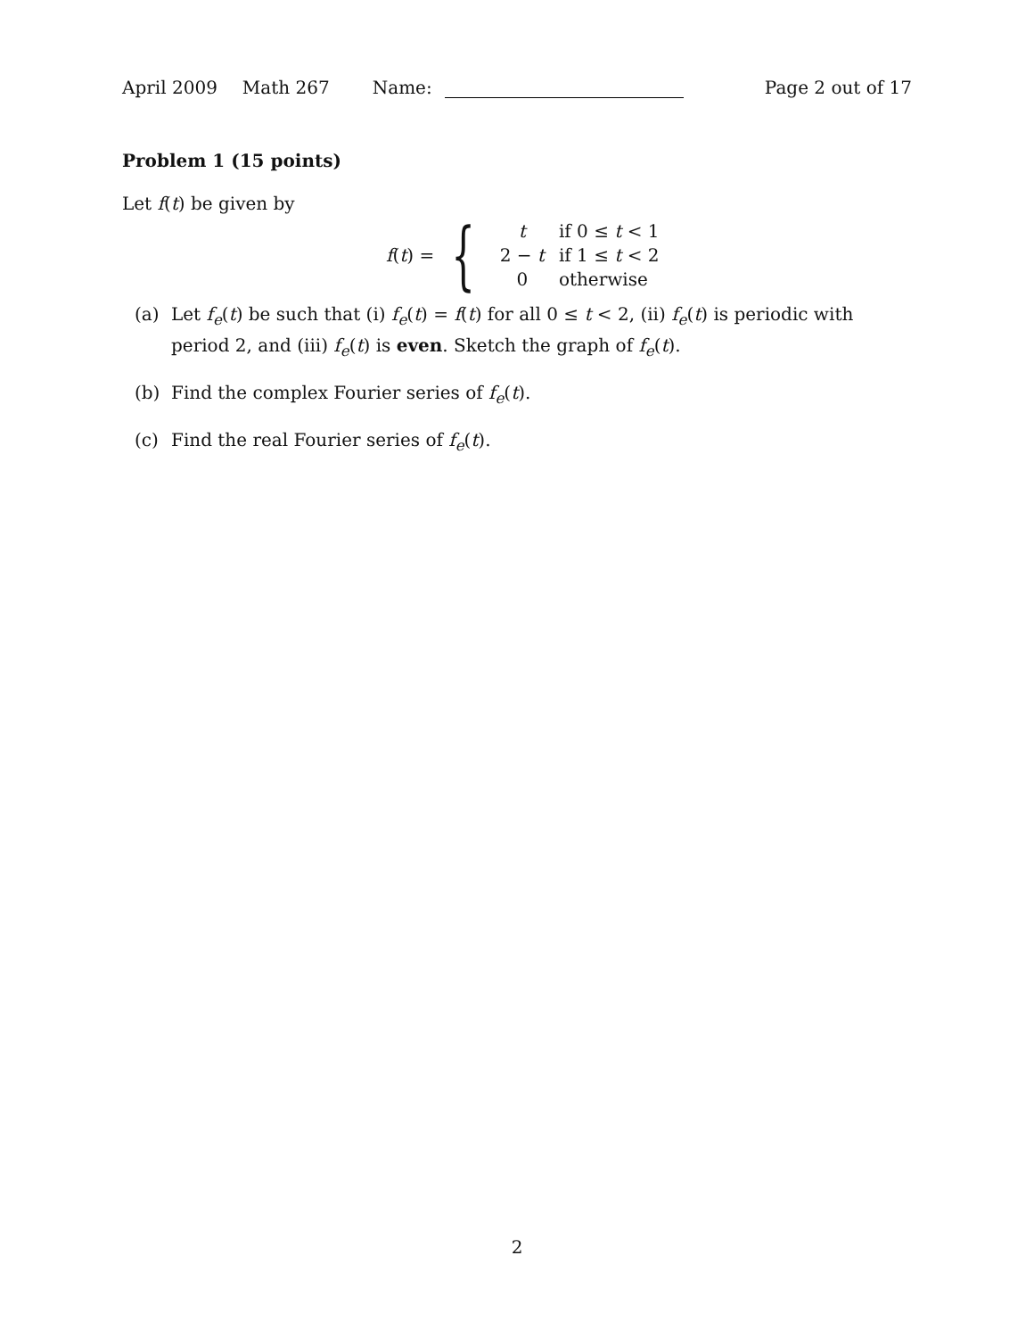April 2009 Math 267 Name: Page 2 out of 17
Problem 1 (15 points)
Let f(t) be given by
f(t) = {
| t | if 0 ≤ t < 1 |
| 2 − t | if 1 ≤ t < 2 |
| 0 | otherwise |
(a) Let f<sub>e</sub>(t) be such that (i) f<sub>e</sub>(t) = f(t) for all 0 ≤ t < 2, (ii) f<sub>e</sub>(t) is periodic with period 2, and (iii) f<sub>e</sub>(t) is even. Sketch the graph of f<sub>e</sub>(t).
(b) Find the complex Fourier series of f<sub>e</sub>(t).
(c) Find the real Fourier series of f<sub>e</sub>(t).
2